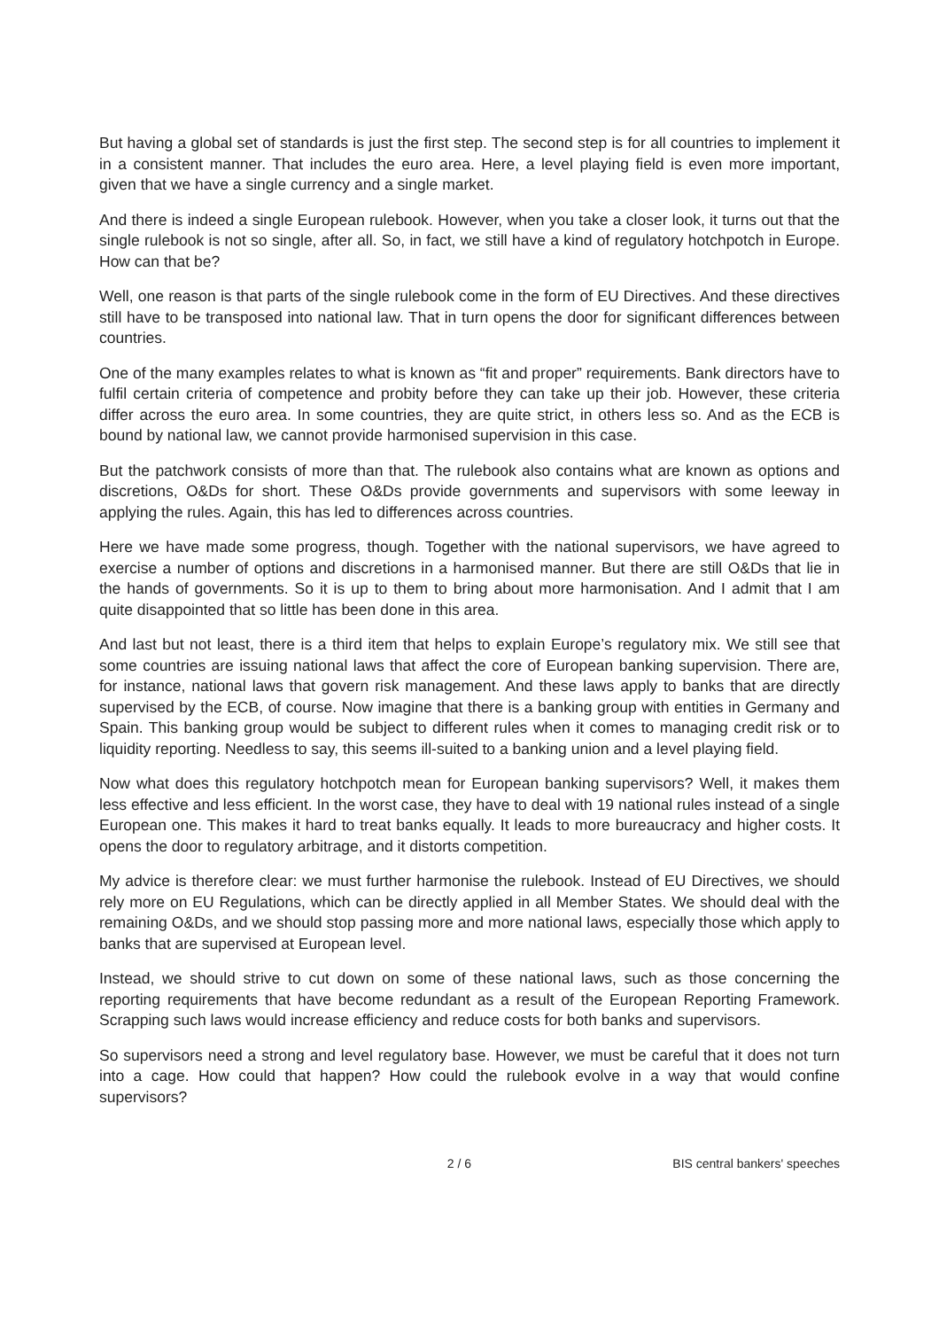But having a global set of standards is just the first step. The second step is for all countries to implement it in a consistent manner. That includes the euro area. Here, a level playing field is even more important, given that we have a single currency and a single market.
And there is indeed a single European rulebook. However, when you take a closer look, it turns out that the single rulebook is not so single, after all. So, in fact, we still have a kind of regulatory hotchpotch in Europe. How can that be?
Well, one reason is that parts of the single rulebook come in the form of EU Directives. And these directives still have to be transposed into national law. That in turn opens the door for significant differences between countries.
One of the many examples relates to what is known as “fit and proper” requirements. Bank directors have to fulfil certain criteria of competence and probity before they can take up their job. However, these criteria differ across the euro area. In some countries, they are quite strict, in others less so. And as the ECB is bound by national law, we cannot provide harmonised supervision in this case.
But the patchwork consists of more than that. The rulebook also contains what are known as options and discretions, O&Ds for short. These O&Ds provide governments and supervisors with some leeway in applying the rules. Again, this has led to differences across countries.
Here we have made some progress, though. Together with the national supervisors, we have agreed to exercise a number of options and discretions in a harmonised manner. But there are still O&Ds that lie in the hands of governments. So it is up to them to bring about more harmonisation. And I admit that I am quite disappointed that so little has been done in this area.
And last but not least, there is a third item that helps to explain Europe’s regulatory mix. We still see that some countries are issuing national laws that affect the core of European banking supervision. There are, for instance, national laws that govern risk management. And these laws apply to banks that are directly supervised by the ECB, of course. Now imagine that there is a banking group with entities in Germany and Spain. This banking group would be subject to different rules when it comes to managing credit risk or to liquidity reporting. Needless to say, this seems ill-suited to a banking union and a level playing field.
Now what does this regulatory hotchpotch mean for European banking supervisors? Well, it makes them less effective and less efficient. In the worst case, they have to deal with 19 national rules instead of a single European one. This makes it hard to treat banks equally. It leads to more bureaucracy and higher costs. It opens the door to regulatory arbitrage, and it distorts competition.
My advice is therefore clear: we must further harmonise the rulebook. Instead of EU Directives, we should rely more on EU Regulations, which can be directly applied in all Member States. We should deal with the remaining O&Ds, and we should stop passing more and more national laws, especially those which apply to banks that are supervised at European level.
Instead, we should strive to cut down on some of these national laws, such as those concerning the reporting requirements that have become redundant as a result of the European Reporting Framework. Scrapping such laws would increase efficiency and reduce costs for both banks and supervisors.
So supervisors need a strong and level regulatory base. However, we must be careful that it does not turn into a cage. How could that happen? How could the rulebook evolve in a way that would confine supervisors?
2 / 6 BIS central bankers' speeches